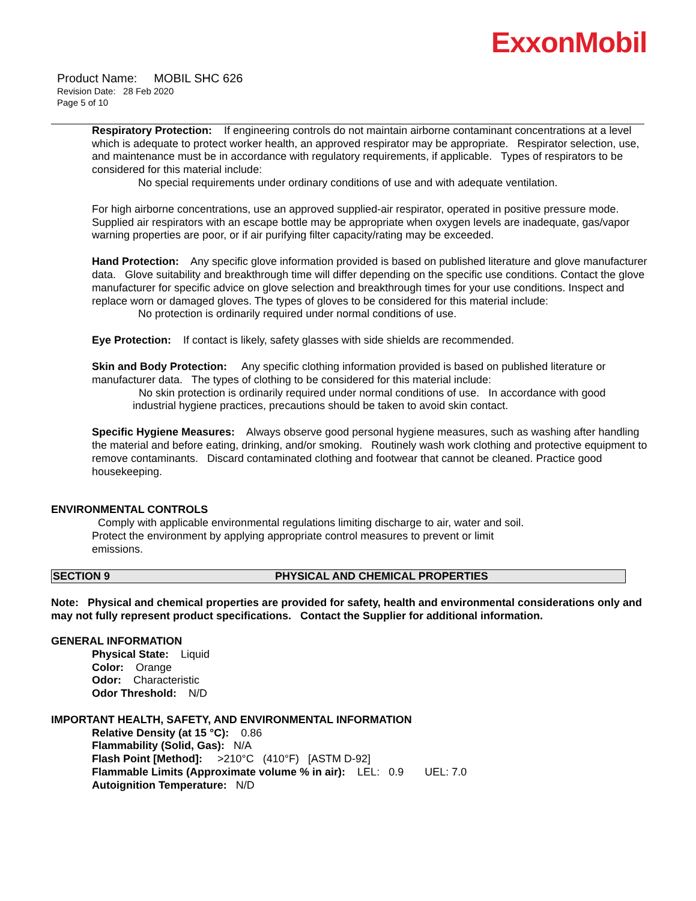ExxonMobil
Product Name: MOBIL SHC 626
Revision Date: 28 Feb 2020
Page 5 of 10
Respiratory Protection: If engineering controls do not maintain airborne contaminant concentrations at a level which is adequate to protect worker health, an approved respirator may be appropriate. Respirator selection, use, and maintenance must be in accordance with regulatory requirements, if applicable. Types of respirators to be considered for this material include:
No special requirements under ordinary conditions of use and with adequate ventilation.
For high airborne concentrations, use an approved supplied-air respirator, operated in positive pressure mode. Supplied air respirators with an escape bottle may be appropriate when oxygen levels are inadequate, gas/vapor warning properties are poor, or if air purifying filter capacity/rating may be exceeded.
Hand Protection: Any specific glove information provided is based on published literature and glove manufacturer data. Glove suitability and breakthrough time will differ depending on the specific use conditions. Contact the glove manufacturer for specific advice on glove selection and breakthrough times for your use conditions. Inspect and replace worn or damaged gloves. The types of gloves to be considered for this material include:
No protection is ordinarily required under normal conditions of use.
Eye Protection: If contact is likely, safety glasses with side shields are recommended.
Skin and Body Protection: Any specific clothing information provided is based on published literature or manufacturer data. The types of clothing to be considered for this material include:
No skin protection is ordinarily required under normal conditions of use. In accordance with good industrial hygiene practices, precautions should be taken to avoid skin contact.
Specific Hygiene Measures: Always observe good personal hygiene measures, such as washing after handling the material and before eating, drinking, and/or smoking. Routinely wash work clothing and protective equipment to remove contaminants. Discard contaminated clothing and footwear that cannot be cleaned. Practice good housekeeping.
ENVIRONMENTAL CONTROLS
Comply with applicable environmental regulations limiting discharge to air, water and soil. Protect the environment by applying appropriate control measures to prevent or limit emissions.
SECTION 9 PHYSICAL AND CHEMICAL PROPERTIES
Note: Physical and chemical properties are provided for safety, health and environmental considerations only and may not fully represent product specifications. Contact the Supplier for additional information.
GENERAL INFORMATION
Physical State: Liquid
Color: Orange
Odor: Characteristic
Odor Threshold: N/D
IMPORTANT HEALTH, SAFETY, AND ENVIRONMENTAL INFORMATION
Relative Density (at 15 °C): 0.86
Flammability (Solid, Gas): N/A
Flash Point [Method]: >210°C (410°F) [ASTM D-92]
Flammable Limits (Approximate volume % in air): LEL: 0.9 UEL: 7.0
Autoignition Temperature: N/D